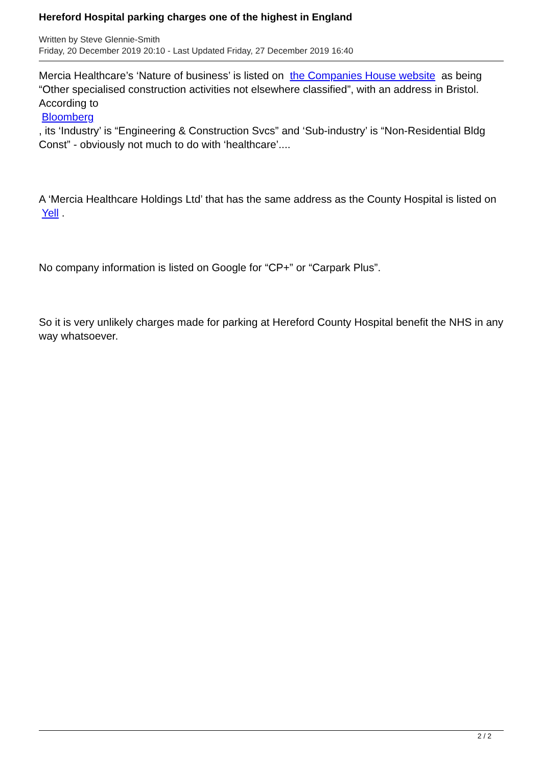Hereford Hospital parking charges one of the highest in England
Written by Steve Glennie-Smith
Friday, 20 December 2019 20:10 - Last Updated Friday, 27 December 2019 16:40
Mercia Healthcare’s ‘Nature of business’ is listed on the Companies House website as being “Other specialised construction activities not elsewhere classified”, with an address in Bristol. According to
Bloomberg
, its ‘Industry’ is “Engineering & Construction Svcs” and ‘Sub-industry’ is “Non-Residential Bldg Const” - obviously not much to do with ‘healthcare’....
A ‘Mercia Healthcare Holdings Ltd’ that has the same address as the County Hospital is listed on Yell .
No company information is listed on Google for “CP+” or “Carpark Plus”.
So it is very unlikely charges made for parking at Hereford County Hospital benefit the NHS in any way whatsoever.
2 / 2